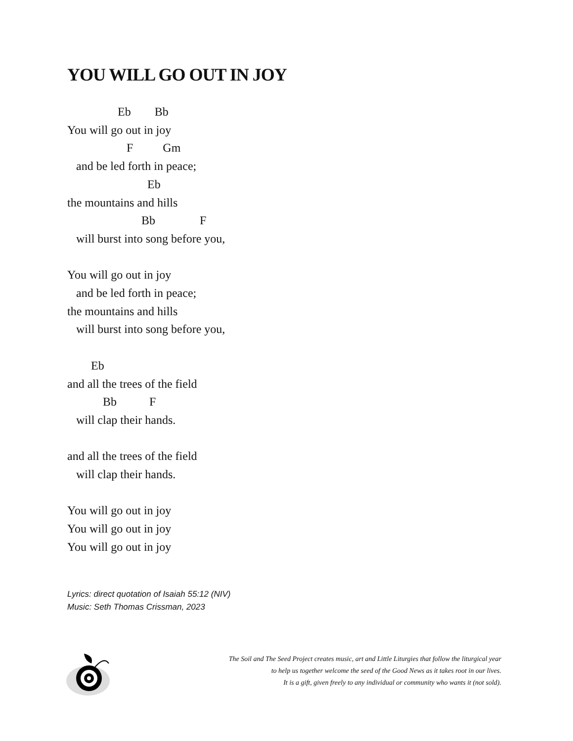YOU WILL GO OUT IN JOY
                 Eb        Bb
You will go out in joy
                    F          Gm
   and be led forth in peace;
                           Eb
the mountains and hills
                         Bb               F
   will burst into song before you,

You will go out in joy
   and be led forth in peace;
the mountains and hills
   will burst into song before you,

        Eb
and all the trees of the field
            Bb           F
   will clap their hands.

and all the trees of the field
   will clap their hands.

You will go out in joy
You will go out in joy
You will go out in joy
Lyrics: direct quotation of Isaiah 55:12 (NIV)
Music: Seth Thomas Crissman, 2023
The Soil and The Seed Project creates music, art and Little Liturgies that follow the liturgical year
to help us together welcome the seed of the Good News as it takes root in our lives.
It is a gift, given freely to any individual or community who wants it (not sold).